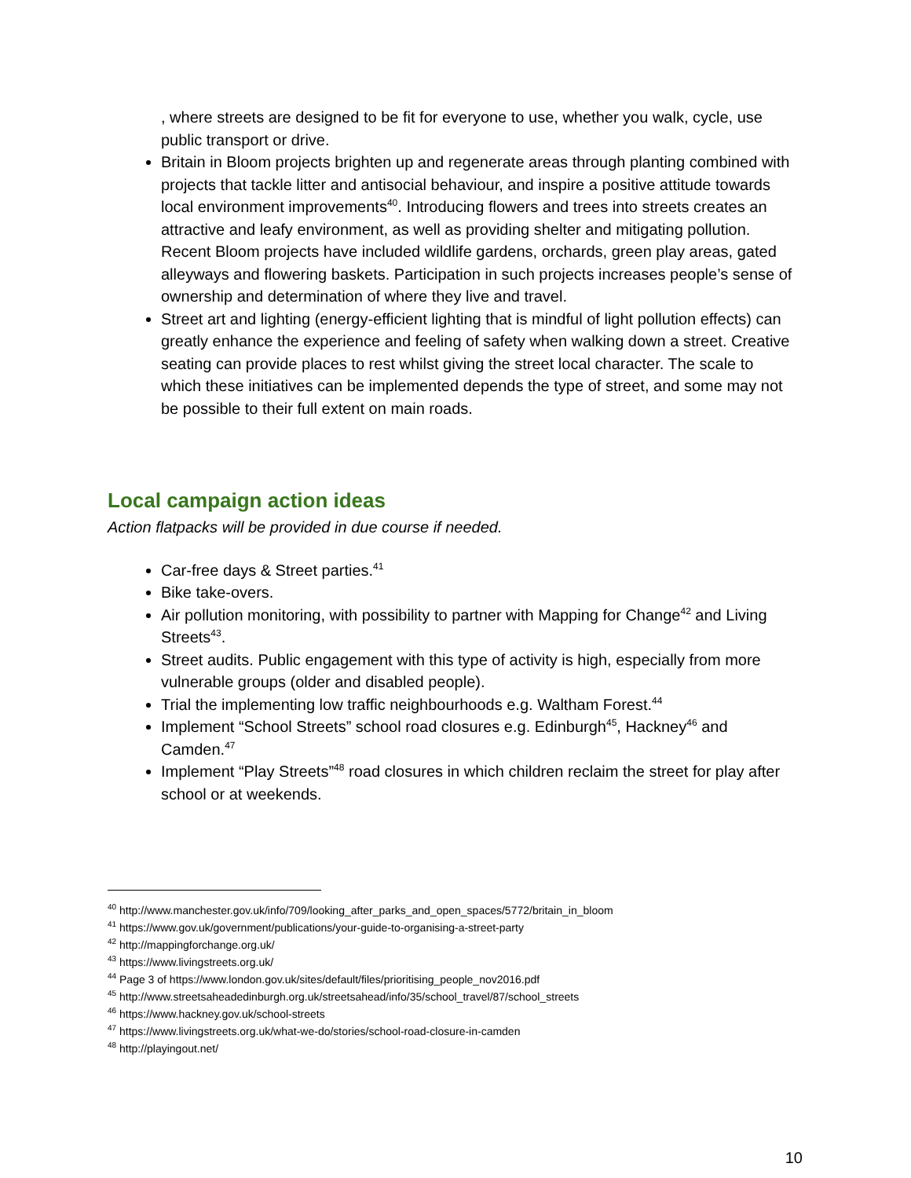, where streets are designed to be fit for everyone to use, whether you walk, cycle, use public transport or drive.
Britain in Bloom projects brighten up and regenerate areas through planting combined with projects that tackle litter and antisocial behaviour, and inspire a positive attitude towards local environment improvements<sup>40</sup>. Introducing flowers and trees into streets creates an attractive and leafy environment, as well as providing shelter and mitigating pollution. Recent Bloom projects have included wildlife gardens, orchards, green play areas, gated alleyways and flowering baskets. Participation in such projects increases people’s sense of ownership and determination of where they live and travel.
Street art and lighting (energy-efficient lighting that is mindful of light pollution effects) can greatly enhance the experience and feeling of safety when walking down a street. Creative seating can provide places to rest whilst giving the street local character. The scale to which these initiatives can be implemented depends the type of street, and some may not be possible to their full extent on main roads.
Local campaign action ideas
Action flatpacks will be provided in due course if needed.
Car-free days & Street parties.<sup>41</sup>
Bike take-overs.
Air pollution monitoring, with possibility to partner with Mapping for Change<sup>42</sup> and Living Streets<sup>43</sup>.
Street audits. Public engagement with this type of activity is high, especially from more vulnerable groups (older and disabled people).
Trial the implementing low traffic neighbourhoods e.g. Waltham Forest.<sup>44</sup>
Implement “School Streets” school road closures e.g. Edinburgh<sup>45</sup>, Hackney<sup>46</sup> and Camden.<sup>47</sup>
Implement “Play Streets”<sup>48</sup> road closures in which children reclaim the street for play after school or at weekends.
<sup>40</sup> http://www.manchester.gov.uk/info/709/looking_after_parks_and_open_spaces/5772/britain_in_bloom
<sup>41</sup> https://www.gov.uk/government/publications/your-guide-to-organising-a-street-party
<sup>42</sup> http://mappingforchange.org.uk/
<sup>43</sup> https://www.livingstreets.org.uk/
<sup>44</sup> Page 3 of https://www.london.gov.uk/sites/default/files/prioritising_people_nov2016.pdf
<sup>45</sup> http://www.streetsaheadedinburgh.org.uk/streetsahead/info/35/school_travel/87/school_streets
<sup>46</sup> https://www.hackney.gov.uk/school-streets
<sup>47</sup> https://www.livingstreets.org.uk/what-we-do/stories/school-road-closure-in-camden
<sup>48</sup> http://playingout.net/
10